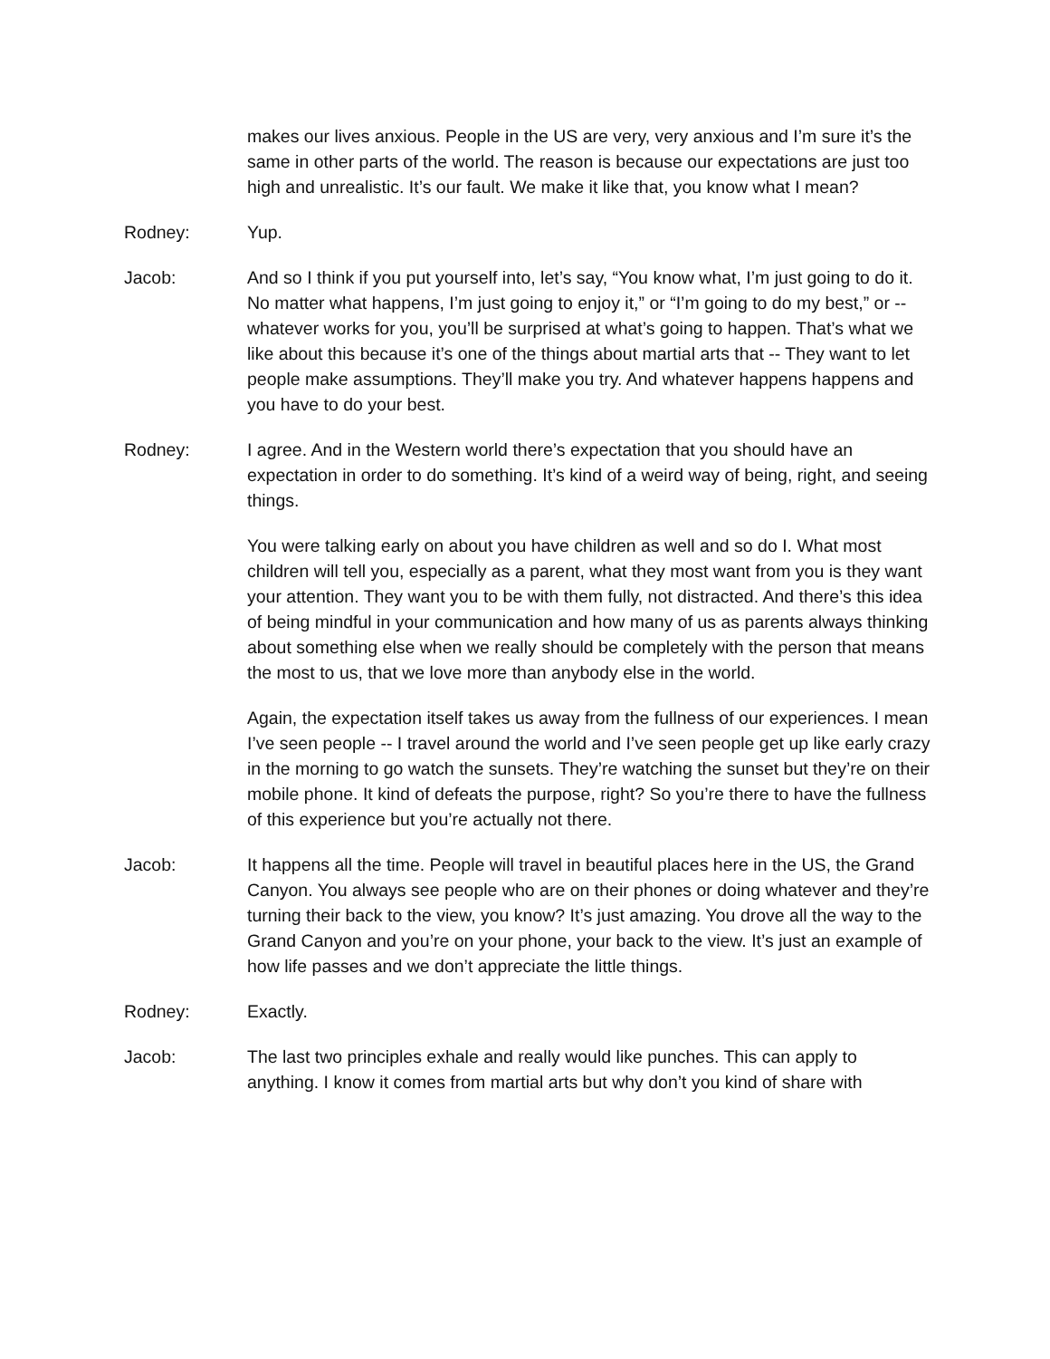makes our lives anxious. People in the US are very, very anxious and I’m sure it’s the same in other parts of the world. The reason is because our expectations are just too high and unrealistic. It’s our fault. We make it like that, you know what I mean?
Rodney: Yup.
Jacob: And so I think if you put yourself into, let’s say, “You know what, I’m just going to do it. No matter what happens, I’m just going to enjoy it,” or “I’m going to do my best,” or -- whatever works for you, you’ll be surprised at what’s going to happen. That’s what we like about this because it’s one of the things about martial arts that -- They want to let people make assumptions. They’ll make you try. And whatever happens happens and you have to do your best.
Rodney: I agree. And in the Western world there’s expectation that you should have an expectation in order to do something. It’s kind of a weird way of being, right, and seeing things.
You were talking early on about you have children as well and so do I. What most children will tell you, especially as a parent, what they most want from you is they want your attention. They want you to be with them fully, not distracted. And there’s this idea of being mindful in your communication and how many of us as parents always thinking about something else when we really should be completely with the person that means the most to us, that we love more than anybody else in the world.
Again, the expectation itself takes us away from the fullness of our experiences. I mean I’ve seen people -- I travel around the world and I’ve seen people get up like early crazy in the morning to go watch the sunsets. They’re watching the sunset but they’re on their mobile phone. It kind of defeats the purpose, right? So you’re there to have the fullness of this experience but you’re actually not there.
Jacob: It happens all the time. People will travel in beautiful places here in the US, the Grand Canyon. You always see people who are on their phones or doing whatever and they’re turning their back to the view, you know? It’s just amazing. You drove all the way to the Grand Canyon and you’re on your phone, your back to the view. It’s just an example of how life passes and we don’t appreciate the little things.
Rodney: Exactly.
Jacob: The last two principles exhale and really would like punches. This can apply to anything. I know it comes from martial arts but why don’t you kind of share with